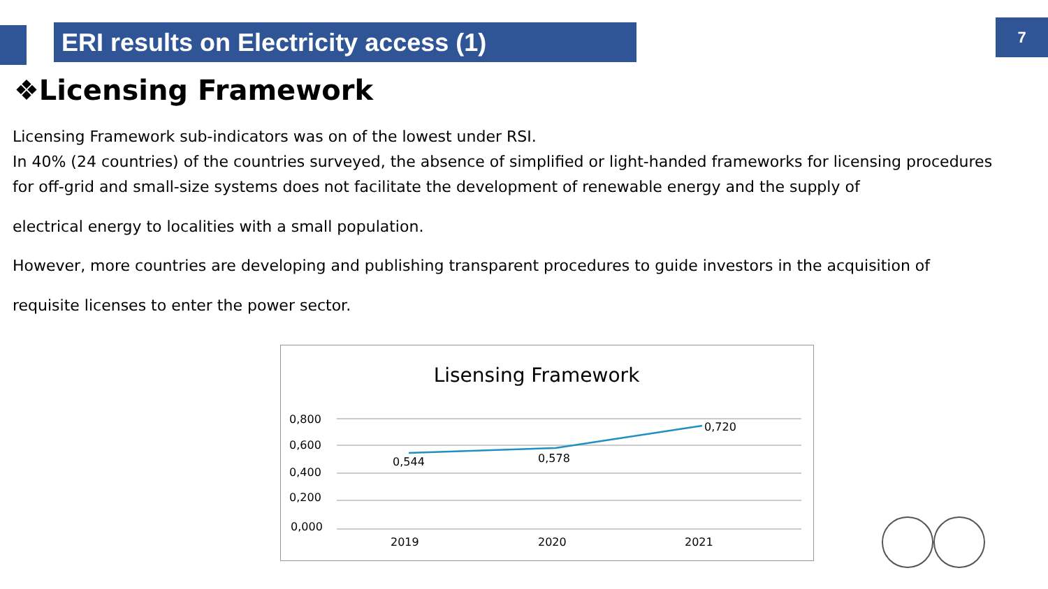ERI results on Electricity access (1) 7
❖Licensing Framework
Licensing Framework sub-indicators was on of the lowest under RSI.
In 40% (24 countries) of the countries surveyed, the absence of simplified or light-handed frameworks for licensing procedures for off-grid and small-size systems does not facilitate the development of renewable energy and the supply of
electrical energy to localities with a small population.
However, more countries are developing and publishing transparent procedures to guide investors in the acquisition of
requisite licenses to enter the power sector.
Lisensing Framework
0,800
0,600
0,400
0,200
0,000
0,544
0,578
0,720
2019
2020
2021